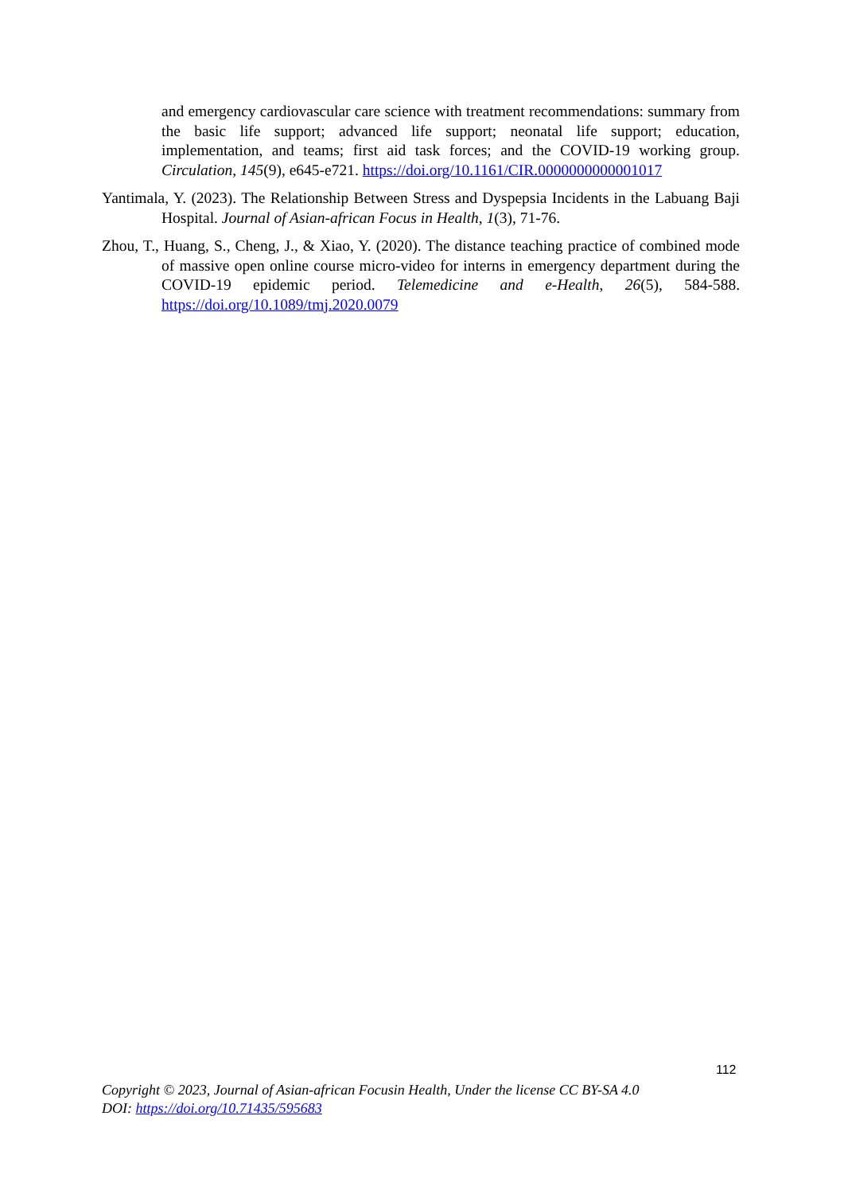and emergency cardiovascular care science with treatment recommendations: summary from the basic life support; advanced life support; neonatal life support; education, implementation, and teams; first aid task forces; and the COVID-19 working group. Circulation, 145(9), e645-e721. https://doi.org/10.1161/CIR.0000000000001017
Yantimala, Y. (2023). The Relationship Between Stress and Dyspepsia Incidents in the Labuang Baji Hospital. Journal of Asian-african Focus in Health, 1(3), 71-76.
Zhou, T., Huang, S., Cheng, J., & Xiao, Y. (2020). The distance teaching practice of combined mode of massive open online course micro-video for interns in emergency department during the COVID-19 epidemic period. Telemedicine and e-Health, 26(5), 584-588. https://doi.org/10.1089/tmj.2020.0079
112
Copyright © 2023, Journal of Asian-african Focusin Health, Under the license CC BY-SA 4.0
DOI: https://doi.org/10.71435/595683